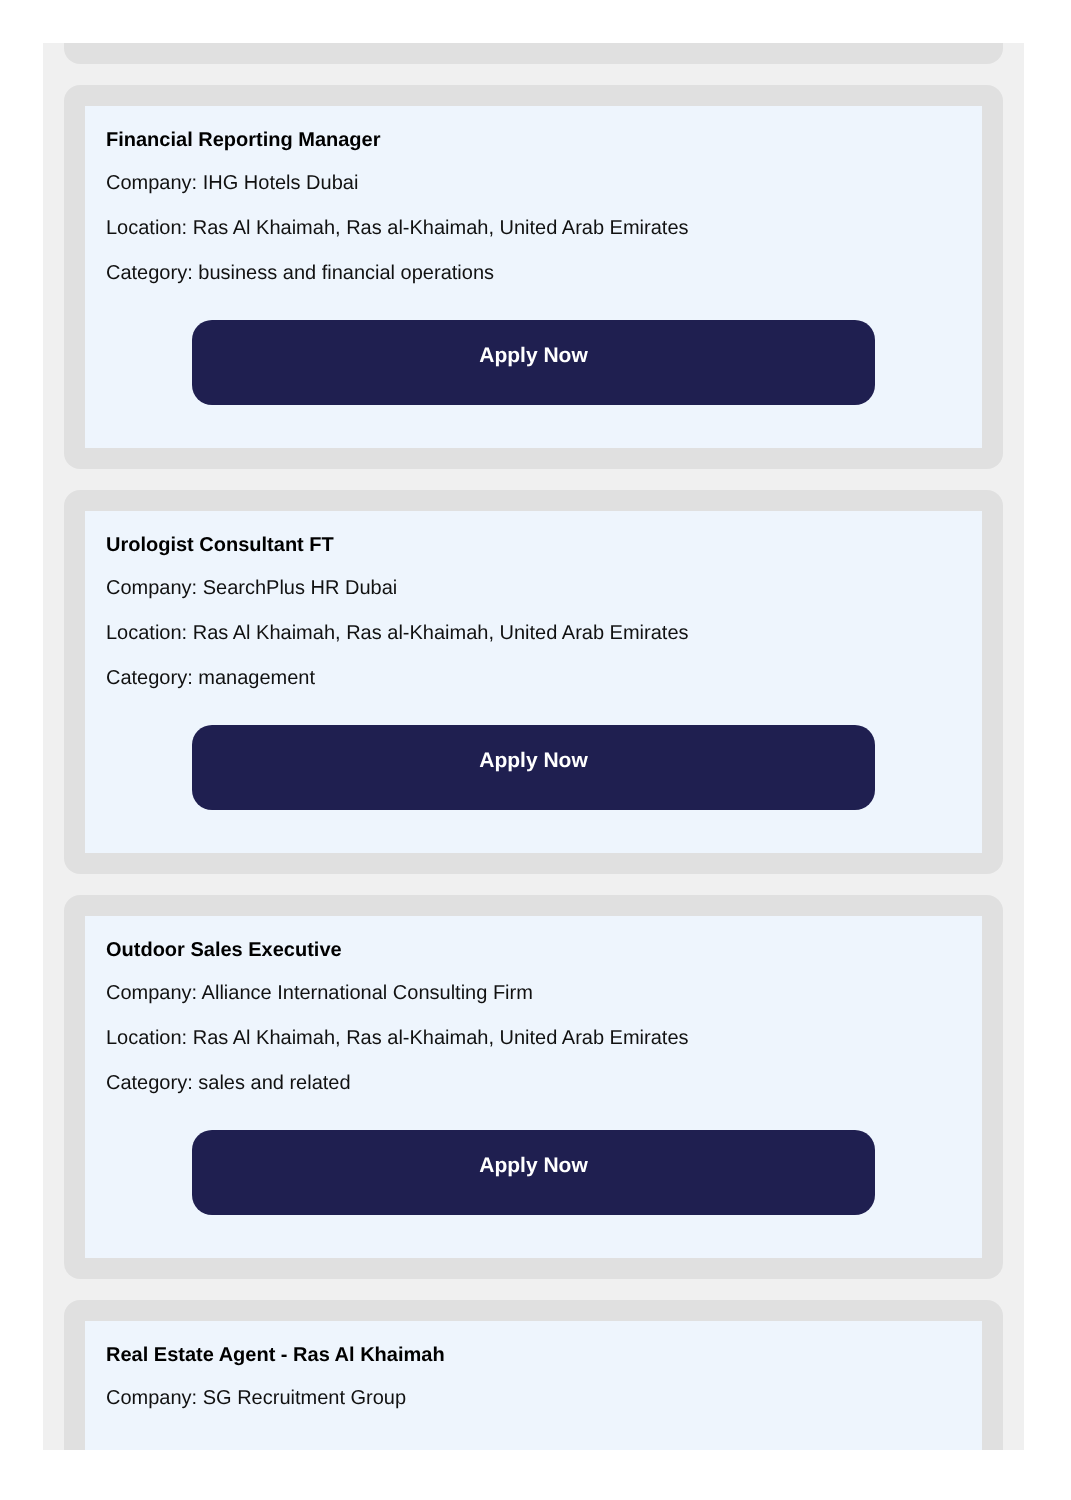Financial Reporting Manager
Company: IHG Hotels Dubai
Location: Ras Al Khaimah, Ras al-Khaimah, United Arab Emirates
Category: business and financial operations
Apply Now
Urologist Consultant FT
Company: SearchPlus HR Dubai
Location: Ras Al Khaimah, Ras al-Khaimah, United Arab Emirates
Category: management
Apply Now
Outdoor Sales Executive
Company: Alliance International Consulting Firm
Location: Ras Al Khaimah, Ras al-Khaimah, United Arab Emirates
Category: sales and related
Apply Now
Real Estate Agent - Ras Al Khaimah
Company: SG Recruitment Group